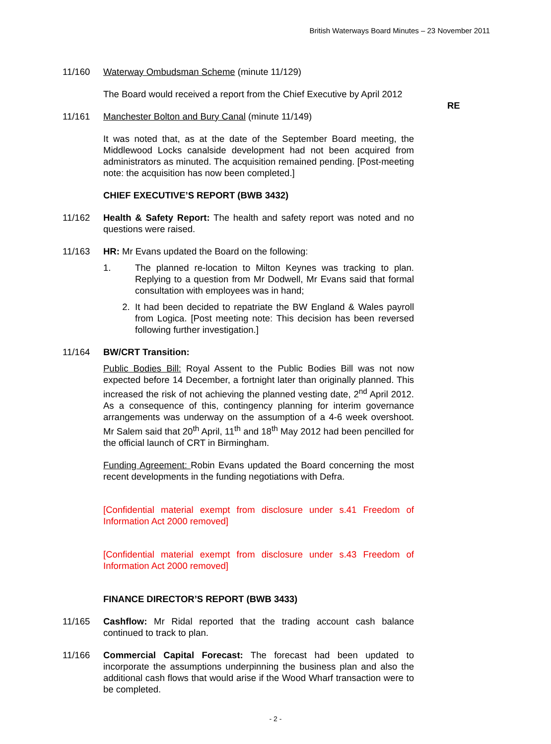British Waterways Board Minutes – 23 November 2011
11/160 Waterway Ombudsman Scheme (minute 11/129)
The Board would received a report from the Chief Executive by April 2012
RE
11/161 Manchester Bolton and Bury Canal (minute 11/149)
It was noted that, as at the date of the September Board meeting, the Middlewood Locks canalside development had not been acquired from administrators as minuted. The acquisition remained pending. [Post-meeting note: the acquisition has now been completed.]
CHIEF EXECUTIVE’S REPORT (BWB 3432)
11/162 Health & Safety Report: The health and safety report was noted and no questions were raised.
11/163 HR: Mr Evans updated the Board on the following:
1. The planned re-location to Milton Keynes was tracking to plan. Replying to a question from Mr Dodwell, Mr Evans said that formal consultation with employees was in hand;
2. It had been decided to repatriate the BW England & Wales payroll from Logica. [Post meeting note: This decision has been reversed following further investigation.]
11/164 BW/CRT Transition:
Public Bodies Bill: Royal Assent to the Public Bodies Bill was not now expected before 14 December, a fortnight later than originally planned. This increased the risk of not achieving the planned vesting date, 2<sup>nd</sup> April 2012. As a consequence of this, contingency planning for interim governance arrangements was underway on the assumption of a 4-6 week overshoot. Mr Salem said that 20<sup>th</sup> April, 11<sup>th</sup> and 18<sup>th</sup> May 2012 had been pencilled for the official launch of CRT in Birmingham.
Funding Agreement: Robin Evans updated the Board concerning the most recent developments in the funding negotiations with Defra.
[Confidential material exempt from disclosure under s.41 Freedom of Information Act 2000 removed]
[Confidential material exempt from disclosure under s.43 Freedom of Information Act 2000 removed]
FINANCE DIRECTOR’S REPORT (BWB 3433)
11/165 Cashflow: Mr Ridal reported that the trading account cash balance continued to track to plan.
11/166 Commercial Capital Forecast: The forecast had been updated to incorporate the assumptions underpinning the business plan and also the additional cash flows that would arise if the Wood Wharf transaction were to be completed.
- 2 -